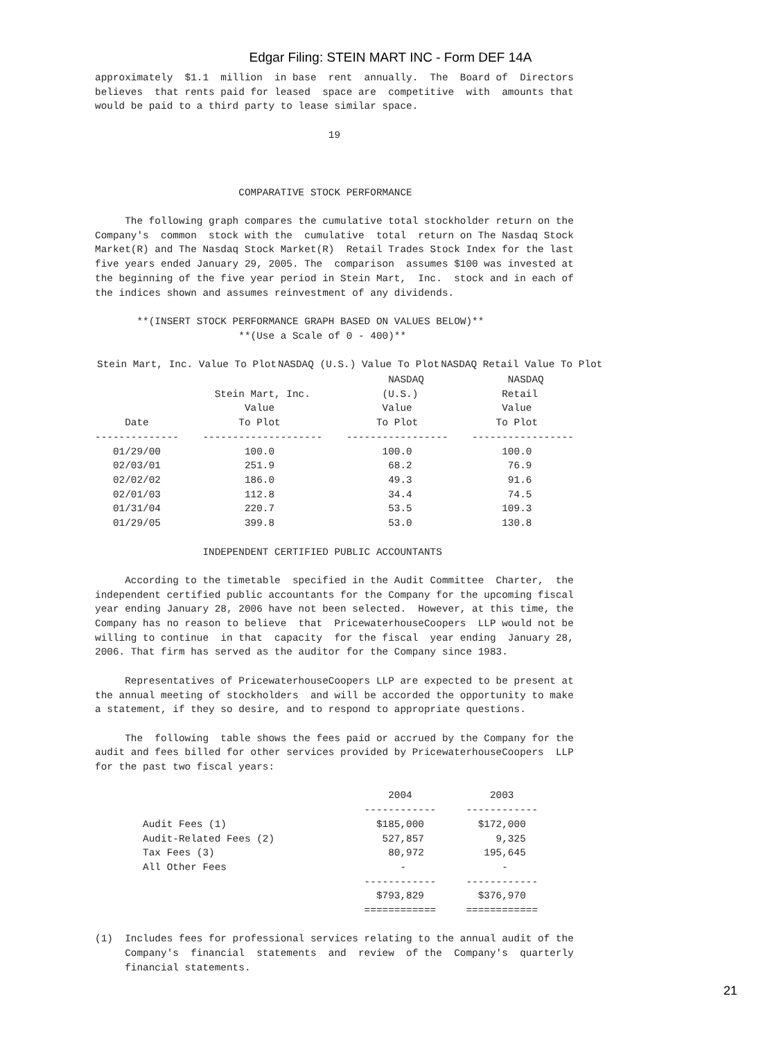Edgar Filing: STEIN MART INC - Form DEF 14A
approximately  $1.1  million  in base  rent  annually.  The  Board of  Directors
believes  that rents paid for leased  space are  competitive  with  amounts that
would be paid to a third party to lease similar space.

                                       19



                        COMPARATIVE STOCK PERFORMANCE

     The following graph compares the cumulative total stockholder return on the
Company's  common  stock with the  cumulative  total  return on The Nasdaq Stock
Market(R) and The Nasdaq Stock Market(R)  Retail Trades Stock Index for the last
five years ended January 29, 2005. The  comparison  assumes $100 was invested at
the beginning of the five year period in Stein Mart,  Inc.  stock and in each of
the indices shown and assumes reinvestment of any dividends.

       **(INSERT STOCK PERFORMANCE GRAPH BASED ON VALUES BELOW)**
                        **(Use a Scale of 0 - 400)**
| | Stein Mart, Inc. Value To Plot | NASDAQ (U.S.) Value To Plot | NASDAQ Retail Value To Plot |
| --- | --- | --- | --- |
                                                 NASDAQ              NASDAQ
                    Stein Mart, Inc.            (U.S.)              Retail
                         Value                  Value               Value
     Date               To Plot                To Plot             To Plot
--------------    --------------------    -----------------    -----------------
   01/29/00              100.0                  100.0               100.0
   02/03/01              251.9                   68.2                76.9
   02/02/02              186.0                   49.3                91.6
   02/01/03              112.8                   34.4                74.5
   01/31/04              220.7                   53.5               109.3
   01/29/05              399.8                   53.0               130.8

                  INDEPENDENT CERTIFIED PUBLIC ACCOUNTANTS

     According to the timetable  specified in the Audit Committee  Charter,  the
independent certified public accountants for the Company for the upcoming fiscal
year ending January 28, 2006 have not been selected.  However, at this time, the
Company has no reason to believe  that  PricewaterhouseCoopers  LLP would not be
willing to continue  in that  capacity  for the fiscal  year ending  January 28,
2006. That firm has served as the auditor for the Company since 1983.

     Representatives of PricewaterhouseCoopers LLP are expected to be present at
the annual meeting of stockholders  and will be accorded the opportunity to make
a statement, if they so desire, and to respond to appropriate questions.

     The  following  table shows the fees paid or accrued by the Company for the
audit and fees billed for other services provided by PricewaterhouseCoopers  LLP
for the past two fiscal years:

                                                 2004             2003
                                             ------------     ------------
        Audit Fees (1)                         $185,000         $172,000
        Audit-Related Fees (2)                  527,857            9,325
        Tax Fees (3)                             80,972          195,645
        All Other Fees                             -                -
                                             ------------     ------------
                                               $793,829         $376,970
                                             ============     ============

(1)  Includes fees for professional services relating to the annual audit of the
     Company's  financial  statements  and  review  of the  Company's  quarterly
     financial statements.
21